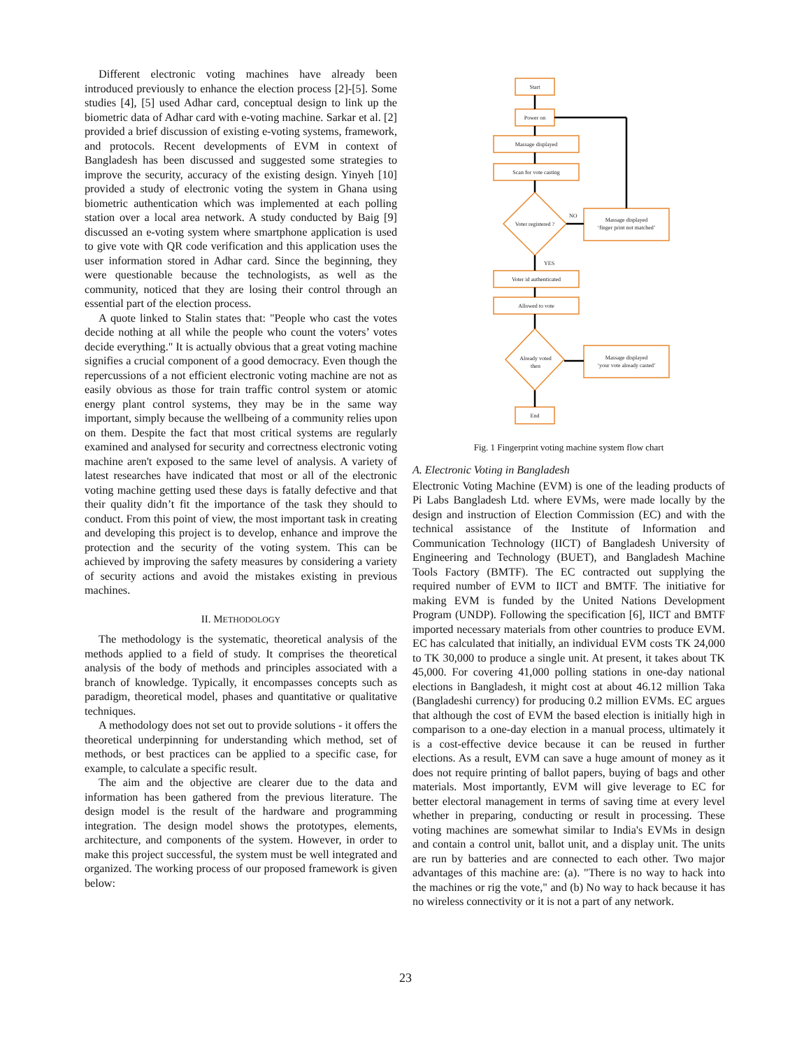Different electronic voting machines have already been introduced previously to enhance the election process [2]-[5]. Some studies [4], [5] used Adhar card, conceptual design to link up the biometric data of Adhar card with e-voting machine. Sarkar et al. [2] provided a brief discussion of existing e-voting systems, framework, and protocols. Recent developments of EVM in context of Bangladesh has been discussed and suggested some strategies to improve the security, accuracy of the existing design. Yinyeh [10] provided a study of electronic voting the system in Ghana using biometric authentication which was implemented at each polling station over a local area network. A study conducted by Baig [9] discussed an e-voting system where smartphone application is used to give vote with QR code verification and this application uses the user information stored in Adhar card. Since the beginning, they were questionable because the technologists, as well as the community, noticed that they are losing their control through an essential part of the election process.
A quote linked to Stalin states that: "People who cast the votes decide nothing at all while the people who count the voters’ votes decide everything." It is actually obvious that a great voting machine signifies a crucial component of a good democracy. Even though the repercussions of a not efficient electronic voting machine are not as easily obvious as those for train traffic control system or atomic energy plant control systems, they may be in the same way important, simply because the wellbeing of a community relies upon on them. Despite the fact that most critical systems are regularly examined and analysed for security and correctness electronic voting machine aren't exposed to the same level of analysis. A variety of latest researches have indicated that most or all of the electronic voting machine getting used these days is fatally defective and that their quality didn’t fit the importance of the task they should to conduct. From this point of view, the most important task in creating and developing this project is to develop, enhance and improve the protection and the security of the voting system. This can be achieved by improving the safety measures by considering a variety of security actions and avoid the mistakes existing in previous machines.
II. METHODOLOGY
The methodology is the systematic, theoretical analysis of the methods applied to a field of study. It comprises the theoretical analysis of the body of methods and principles associated with a branch of knowledge. Typically, it encompasses concepts such as paradigm, theoretical model, phases and quantitative or qualitative techniques.
A methodology does not set out to provide solutions - it offers the theoretical underpinning for understanding which method, set of methods, or best practices can be applied to a specific case, for example, to calculate a specific result.
The aim and the objective are clearer due to the data and information has been gathered from the previous literature. The design model is the result of the hardware and programming integration. The design model shows the prototypes, elements, architecture, and components of the system. However, in order to make this project successful, the system must be well integrated and organized. The working process of our proposed framework is given below:
Start
Power on
Massage displayed
Scan for vote casting
Voter registered ?
NO
YES
Massage displayed
‘finger print not matched’
Voter id authenticated
Allowed to vote
Already voted
then
Massage displayed
‘your vote already casted’
End
Fig. 1 Fingerprint voting machine system flow chart
A. Electronic Voting in Bangladesh
Electronic Voting Machine (EVM) is one of the leading products of Pi Labs Bangladesh Ltd. where EVMs, were made locally by the design and instruction of Election Commission (EC) and with the technical assistance of the Institute of Information and Communication Technology (IICT) of Bangladesh University of Engineering and Technology (BUET), and Bangladesh Machine Tools Factory (BMTF). The EC contracted out supplying the required number of EVM to IICT and BMTF. The initiative for making EVM is funded by the United Nations Development Program (UNDP). Following the specification [6], IICT and BMTF imported necessary materials from other countries to produce EVM. EC has calculated that initially, an individual EVM costs TK 24,000 to TK 30,000 to produce a single unit. At present, it takes about TK 45,000. For covering 41,000 polling stations in one-day national elections in Bangladesh, it might cost at about 46.12 million Taka (Bangladeshi currency) for producing 0.2 million EVMs. EC argues that although the cost of EVM the based election is initially high in comparison to a one-day election in a manual process, ultimately it is a cost-effective device because it can be reused in further elections. As a result, EVM can save a huge amount of money as it does not require printing of ballot papers, buying of bags and other materials. Most importantly, EVM will give leverage to EC for better electoral management in terms of saving time at every level whether in preparing, conducting or result in processing. These voting machines are somewhat similar to India's EVMs in design and contain a control unit, ballot unit, and a display unit. The units are run by batteries and are connected to each other. Two major advantages of this machine are: (a). "There is no way to hack into the machines or rig the vote," and (b) No way to hack because it has no wireless connectivity or it is not a part of any network.
23